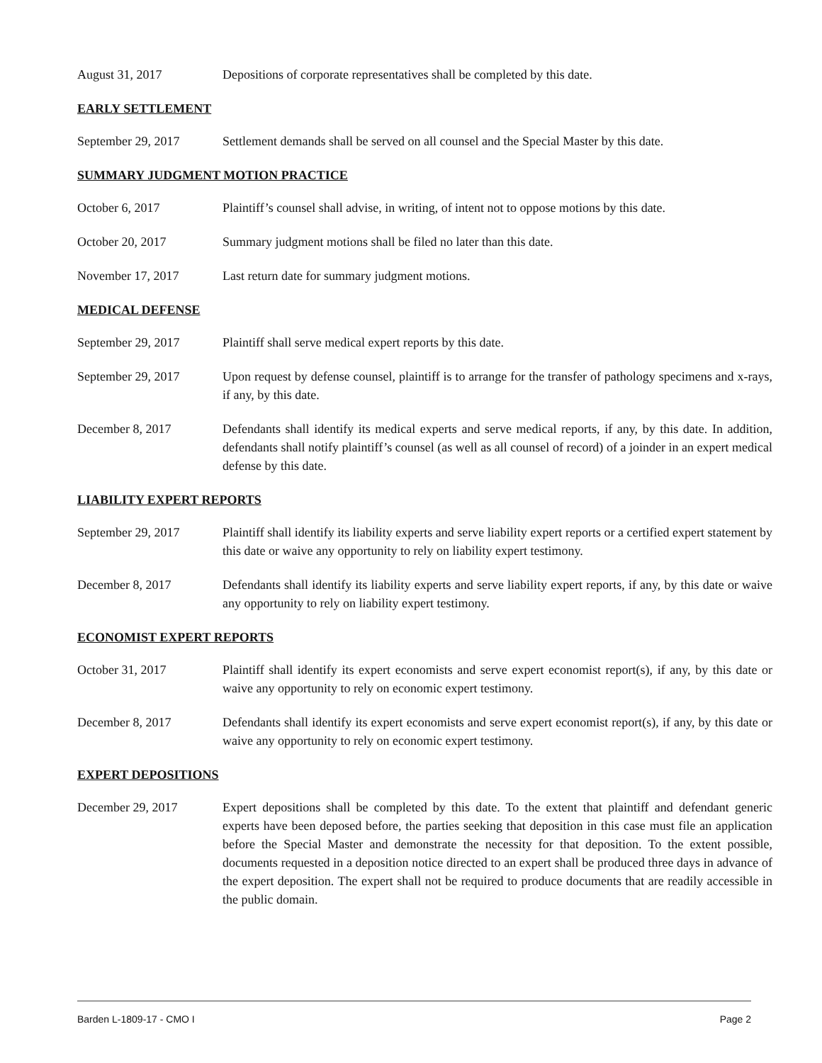August 31, 2017 Depositions of corporate representatives shall be completed by this date.
EARLY SETTLEMENT
September 29, 2017 Settlement demands shall be served on all counsel and the Special Master by this date.
SUMMARY JUDGMENT MOTION PRACTICE
October 6, 2017 Plaintiff’s counsel shall advise, in writing, of intent not to oppose motions by this date.
October 20, 2017 Summary judgment motions shall be filed no later than this date.
November 17, 2017 Last return date for summary judgment motions.
MEDICAL DEFENSE
September 29, 2017 Plaintiff shall serve medical expert reports by this date.
September 29, 2017 Upon request by defense counsel, plaintiff is to arrange for the transfer of pathology specimens and x-rays, if any, by this date.
December 8, 2017 Defendants shall identify its medical experts and serve medical reports, if any, by this date. In addition, defendants shall notify plaintiff’s counsel (as well as all counsel of record) of a joinder in an expert medical defense by this date.
LIABILITY EXPERT REPORTS
September 29, 2017 Plaintiff shall identify its liability experts and serve liability expert reports or a certified expert statement by this date or waive any opportunity to rely on liability expert testimony.
December 8, 2017 Defendants shall identify its liability experts and serve liability expert reports, if any, by this date or waive any opportunity to rely on liability expert testimony.
ECONOMIST EXPERT REPORTS
October 31, 2017 Plaintiff shall identify its expert economists and serve expert economist report(s), if any, by this date or waive any opportunity to rely on economic expert testimony.
December 8, 2017 Defendants shall identify its expert economists and serve expert economist report(s), if any, by this date or waive any opportunity to rely on economic expert testimony.
EXPERT DEPOSITIONS
December 29, 2017 Expert depositions shall be completed by this date. To the extent that plaintiff and defendant generic experts have been deposed before, the parties seeking that deposition in this case must file an application before the Special Master and demonstrate the necessity for that deposition. To the extent possible, documents requested in a deposition notice directed to an expert shall be produced three days in advance of the expert deposition. The expert shall not be required to produce documents that are readily accessible in the public domain.
Barden L-1809-17 - CMO I Page 2